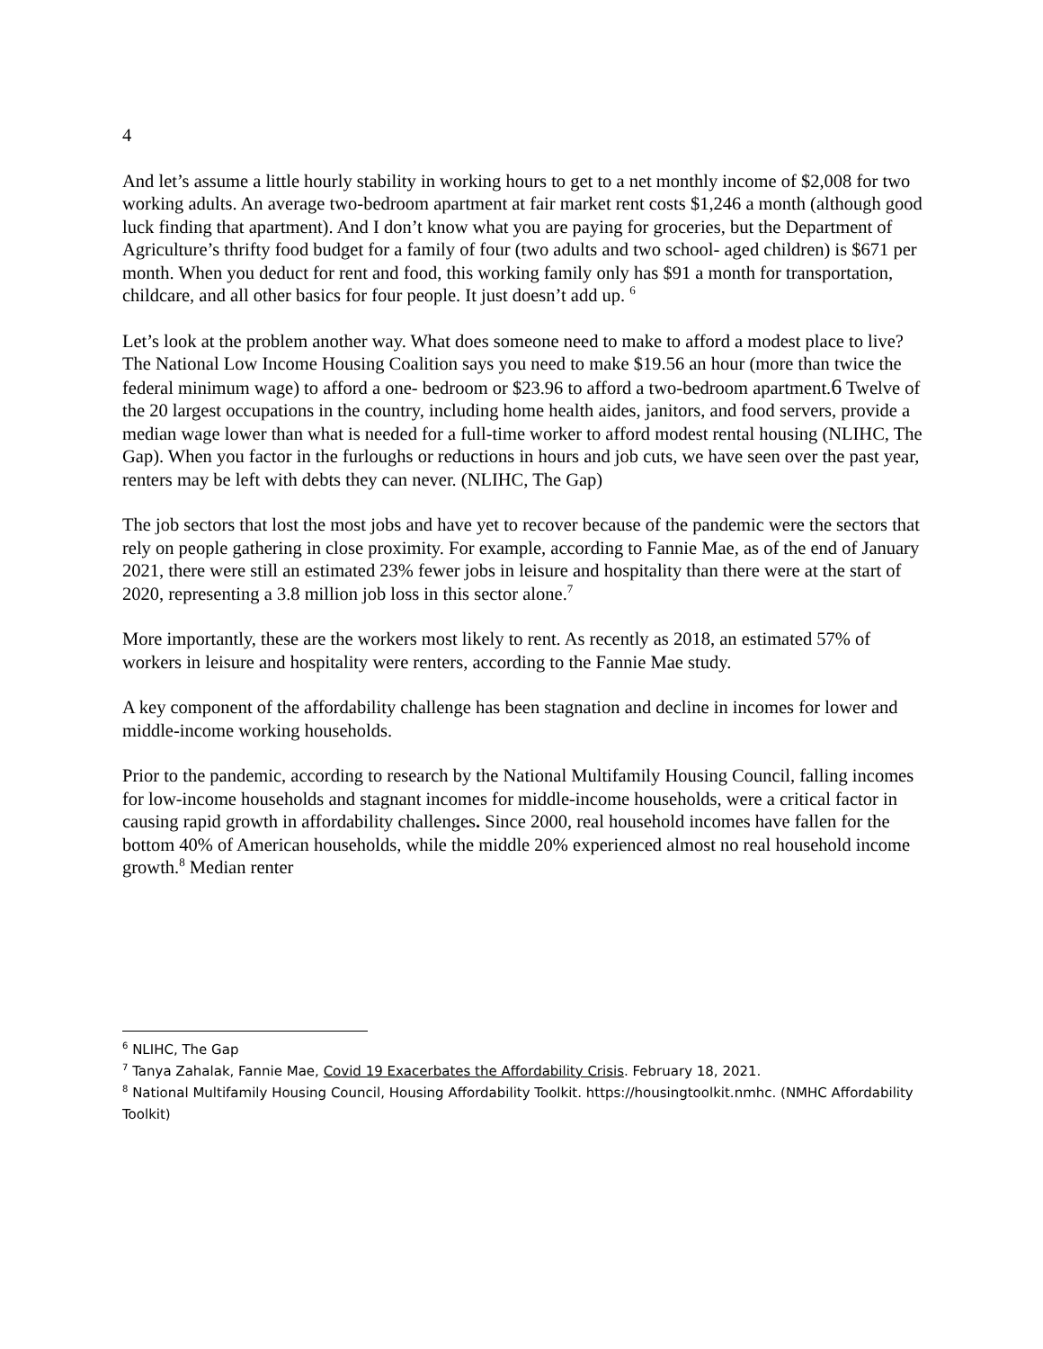4
And let’s assume a little hourly stability in working hours to get to a net monthly income of $2,008 for two working adults. An average two-bedroom apartment at fair market rent costs $1,246 a month (although good luck finding that apartment). And I don’t know what you are paying for groceries, but the Department of Agriculture’s thrifty food budget for a family of four (two adults and two school- aged children) is $671 per month. When you deduct for rent and food, this working family only has $91 a month for transportation, childcare, and all other basics for four people. It just doesn’t add up. <sup>6</sup>
Let’s look at the problem another way. What does someone need to make to afford a modest place to live? The National Low Income Housing Coalition says you need to make $19.56 an hour (more than twice the federal minimum wage) to afford a one- bedroom or $23.96 to afford a two-bedroom apartment.6 Twelve of the 20 largest occupations in the country, including home health aides, janitors, and food servers, provide a median wage lower than what is needed for a full-time worker to afford modest rental housing (NLIHC, The Gap). When you factor in the furloughs or reductions in hours and job cuts, we have seen over the past year, renters may be left with debts they can never. (NLIHC, The Gap)
The job sectors that lost the most jobs and have yet to recover because of the pandemic were the sectors that rely on people gathering in close proximity. For example, according to Fannie Mae, as of the end of January 2021, there were still an estimated 23% fewer jobs in leisure and hospitality than there were at the start of 2020, representing a 3.8 million job loss in this sector alone.<sup>7</sup>
More importantly, these are the workers most likely to rent. As recently as 2018, an estimated 57% of workers in leisure and hospitality were renters, according to the Fannie Mae study.
A key component of the affordability challenge has been stagnation and decline in incomes for lower and middle-income working households.
Prior to the pandemic, according to research by the National Multifamily Housing Council, falling incomes for low-income households and stagnant incomes for middle-income households, were a critical factor in causing rapid growth in affordability challenges. Since 2000, real household incomes have fallen for the bottom 40% of American households, while the middle 20% experienced almost no real household income growth.<sup>8</sup> Median renter
<sup>6</sup> NLIHC, The Gap
<sup>7</sup> Tanya Zahalak, Fannie Mae, Covid 19 Exacerbates the Affordability Crisis. February 18, 2021.
<sup>8</sup> National Multifamily Housing Council, Housing Affordability Toolkit. https://housingtoolkit.nmhc. (NMHC Affordability Toolkit)